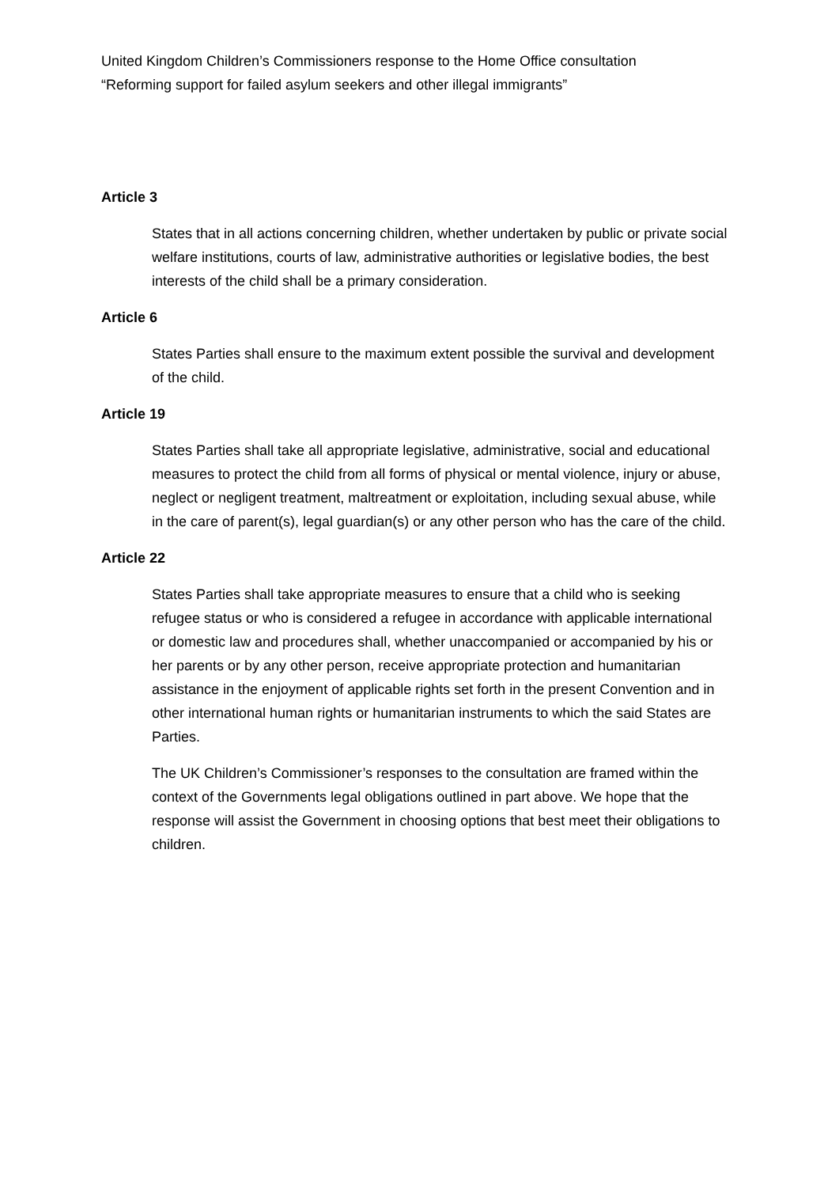United Kingdom Children’s Commissioners response to the Home Office consultation
“Reforming support for failed asylum seekers and other illegal immigrants”
Article 3
States that in all actions concerning children, whether undertaken by public or private social welfare institutions, courts of law, administrative authorities or legislative bodies, the best interests of the child shall be a primary consideration.
Article 6
States Parties shall ensure to the maximum extent possible the survival and development of the child.
Article 19
States Parties shall take all appropriate legislative, administrative, social and educational measures to protect the child from all forms of physical or mental violence, injury or abuse, neglect or negligent treatment, maltreatment or exploitation, including sexual abuse, while in the care of parent(s), legal guardian(s) or any other person who has the care of the child.
Article 22
States Parties shall take appropriate measures to ensure that a child who is seeking refugee status or who is considered a refugee in accordance with applicable international or domestic law and procedures shall, whether unaccompanied or accompanied by his or her parents or by any other person, receive appropriate protection and humanitarian assistance in the enjoyment of applicable rights set forth in the present Convention and in other international human rights or humanitarian instruments to which the said States are Parties.
The UK Children’s Commissioner’s responses to the consultation are framed within the context of the Governments legal obligations outlined in part above. We hope that the response will assist the Government in choosing options that best meet their obligations to children.